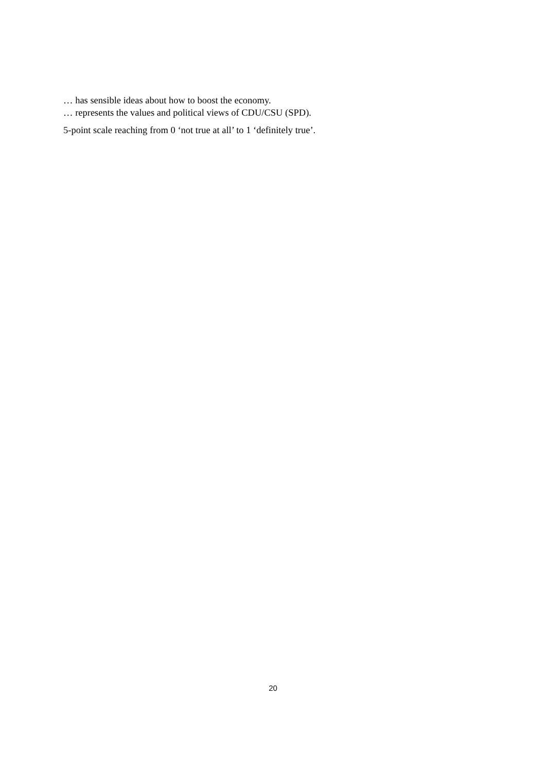… has sensible ideas about how to boost the economy.
… represents the values and political views of CDU/CSU (SPD).
5-point scale reaching from 0 ‘not true at all’ to 1 ‘definitely true’.
20